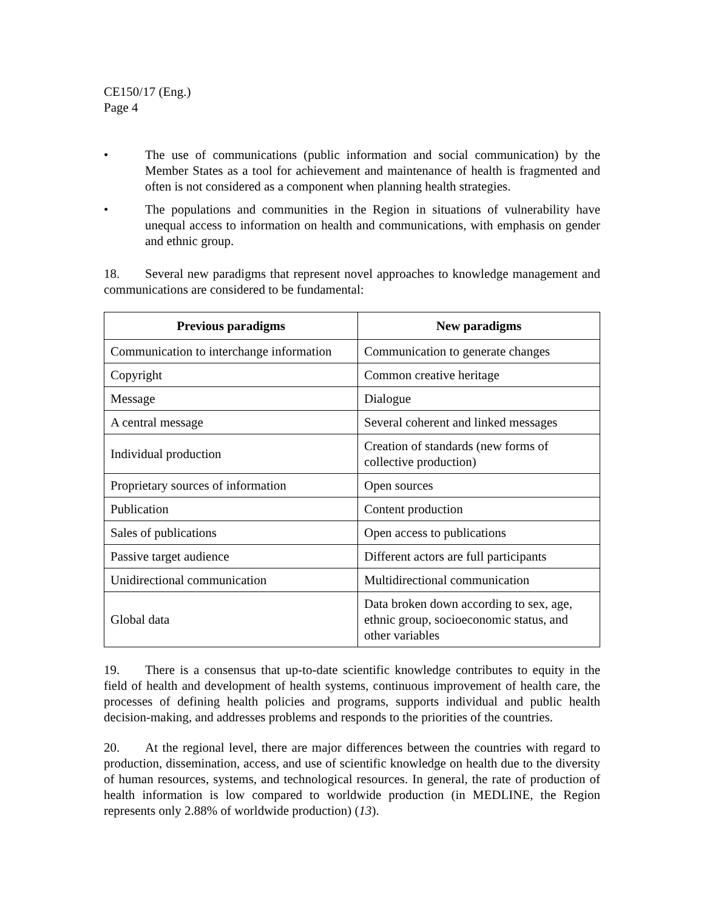CE150/17 (Eng.)
Page 4
• The use of communications (public information and social communication) by the Member States as a tool for achievement and maintenance of health is fragmented and often is not considered as a component when planning health strategies.
• The populations and communities in the Region in situations of vulnerability have unequal access to information on health and communications, with emphasis on gender and ethnic group.
18. Several new paradigms that represent novel approaches to knowledge management and communications are considered to be fundamental:
| Previous paradigms | New paradigms |
| --- | --- |
| Communication to interchange information | Communication to generate changes |
| Copyright | Common creative heritage |
| Message | Dialogue |
| A central message | Several coherent and linked messages |
| Individual production | Creation of standards (new forms of collective production) |
| Proprietary sources of information | Open sources |
| Publication | Content production |
| Sales of publications | Open access to publications |
| Passive target audience | Different actors are full participants |
| Unidirectional communication | Multidirectional communication |
| Global data | Data broken down according to sex, age, ethnic group, socioeconomic status, and other variables |
19. There is a consensus that up-to-date scientific knowledge contributes to equity in the field of health and development of health systems, continuous improvement of health care, the processes of defining health policies and programs, supports individual and public health decision-making, and addresses problems and responds to the priorities of the countries.
20. At the regional level, there are major differences between the countries with regard to production, dissemination, access, and use of scientific knowledge on health due to the diversity of human resources, systems, and technological resources. In general, the rate of production of health information is low compared to worldwide production (in MEDLINE, the Region represents only 2.88% of worldwide production) (13).